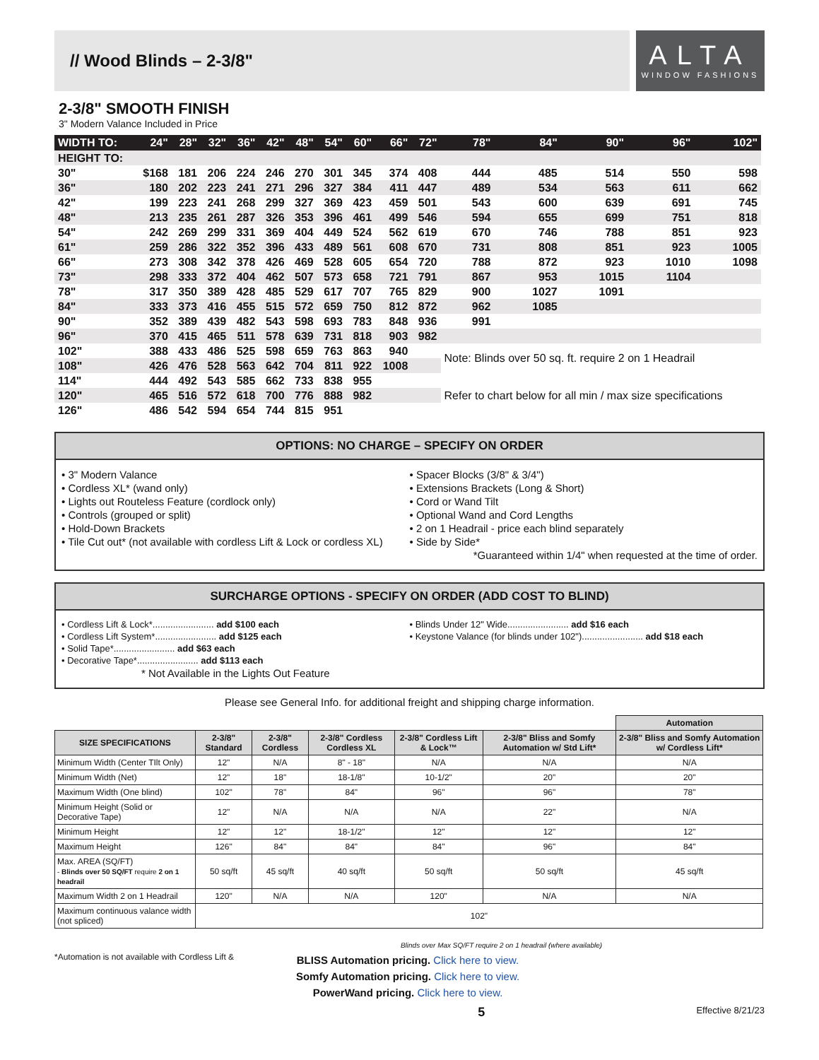// Wood Blinds – 2-3/8"
ALTA
WINDOW FASHIONS
2-3/8" SMOOTH FINISH
3" Modern Valance Included in Price
| WIDTH TO: | 24" | 28" | 32" | 36" | 42" | 48" | 54" | 60" | 66" | 72" | 78" | 84" | 90" | 96" | 102" |
| --- | --- | --- | --- | --- | --- | --- | --- | --- | --- | --- | --- | --- | --- | --- | --- |
| HEIGHT TO: | | | | | | | | | | | | | | | |
| 30" | $168 | 181 | 206 | 224 | 246 | 270 | 301 | 345 | 374 | 408 | 444 | 485 | 514 | 550 | 598 |
| 36" | 180 | 202 | 223 | 241 | 271 | 296 | 327 | 384 | 411 | 447 | 489 | 534 | 563 | 611 | 662 |
| 42" | 199 | 223 | 241 | 268 | 299 | 327 | 369 | 423 | 459 | 501 | 543 | 600 | 639 | 691 | 745 |
| 48" | 213 | 235 | 261 | 287 | 326 | 353 | 396 | 461 | 499 | 546 | 594 | 655 | 699 | 751 | 818 |
| 54" | 242 | 269 | 299 | 331 | 369 | 404 | 449 | 524 | 562 | 619 | 670 | 746 | 788 | 851 | 923 |
| 61" | 259 | 286 | 322 | 352 | 396 | 433 | 489 | 561 | 608 | 670 | 731 | 808 | 851 | 923 | 1005 |
| 66" | 273 | 308 | 342 | 378 | 426 | 469 | 528 | 605 | 654 | 720 | 788 | 872 | 923 | 1010 | 1098 |
| 73" | 298 | 333 | 372 | 404 | 462 | 507 | 573 | 658 | 721 | 791 | 867 | 953 | 1015 | 1104 | |
| 78" | 317 | 350 | 389 | 428 | 485 | 529 | 617 | 707 | 765 | 829 | 900 | 1027 | 1091 | | |
| 84" | 333 | 373 | 416 | 455 | 515 | 572 | 659 | 750 | 812 | 872 | 962 | 1085 | | | |
| 90" | 352 | 389 | 439 | 482 | 543 | 598 | 693 | 783 | 848 | 936 | 991 | | | | |
| 96" | 370 | 415 | 465 | 511 | 578 | 639 | 731 | 818 | 903 | 982 | | | | | |
| 102" | 388 | 433 | 486 | 525 | 598 | 659 | 763 | 863 | 940 | | Note: Blinds over 50 sq. ft. require 2 on 1 Headrail | | | | |
| 108" | 426 | 476 | 528 | 563 | 642 | 704 | 811 | 922 | 1008 | | | | | | |
| 114" | 444 | 492 | 543 | 585 | 662 | 733 | 838 | 955 | | | Refer to chart below for all min / max size specifications | | | | |
| 120" | 465 | 516 | 572 | 618 | 700 | 776 | 888 | 982 | | | | | | | |
| 126" | 486 | 542 | 594 | 654 | 744 | 815 | 951 | | | | | | | | |
OPTIONS: NO CHARGE – SPECIFY ON ORDER
• 3" Modern Valance
• Cordless XL* (wand only)
• Lights out Routeless Feature (cordlock only)
• Controls (grouped or split)
• Hold-Down Brackets
• Tile Cut out* (not available with cordless Lift & Lock or cordless XL)
• Spacer Blocks (3/8" & 3/4")
• Extensions Brackets (Long & Short)
• Cord or Wand Tilt
• Optional Wand and Cord Lengths
• 2 on 1 Headrail - price each blind separately
• Side by Side*
*Guaranteed within 1/4" when requested at the time of order.
SURCHARGE OPTIONS - SPECIFY ON ORDER (ADD COST TO BLIND)
• Cordless Lift & Lock*........................ add $100 each
• Cordless Lift System*........................ add $125 each
• Solid Tape*........................ add $63 each
• Decorative Tape*........................ add $113 each
* Not Available in the Lights Out Feature
• Blinds Under 12" Wide........................ add $16 each
• Keystone Valance (for blinds under 102")........................ add $18 each
Please see General Info. for additional freight and shipping charge information.
| | | | | | | Automation |
| --- | --- | --- | --- | --- | --- | --- |
| SIZE SPECIFICATIONS | 2-3/8" Standard | 2-3/8" Cordless | 2-3/8" Cordless Cordless XL | 2-3/8" Cordless Lift & Lock™ | 2-3/8" Bliss and Somfy Automation w/ Std Lift* | 2-3/8" Bliss and Somfy Automation w/ Cordless Lift* |
| Minimum Width (Center TIlt Only) | 12" | N/A | 8" - 18" | N/A | N/A | N/A |
| Minimum Width (Net) | 12" | 18" | 18-1/8" | 10-1/2" | 20" | 20" |
| Maximum Width (One blind) | 102" | 78" | 84" | 96" | 96" | 78" |
| Minimum Height (Solid or Decorative Tape) | 12" | N/A | N/A | N/A | 22" | N/A |
| Minimum Height | 12" | 12" | 18-1/2" | 12" | 12" | 12" |
| Maximum Height | 126" | 84" | 84" | 84" | 96" | 84" |
| Max. AREA (SQ/FT) - Blinds over 50 SQ/FT require 2 on 1 headrail | 50 sq/ft | 45 sq/ft | 40 sq/ft | 50 sq/ft | 50 sq/ft | 45 sq/ft |
| Maximum Width 2 on 1 Headrail | 120" | N/A | N/A | 120" | N/A | N/A |
| Maximum continuous valance width (not spliced) | 102" | | | | | |
Blinds over Max SQ/FT require 2 on 1 headrail (where available)
*Automation is not available with Cordless Lift &
BLISS Automation pricing. Click here to view.
Somfy Automation pricing. Click here to view.
PowerWand pricing. Click here to view.
5 Effective 8/21/23